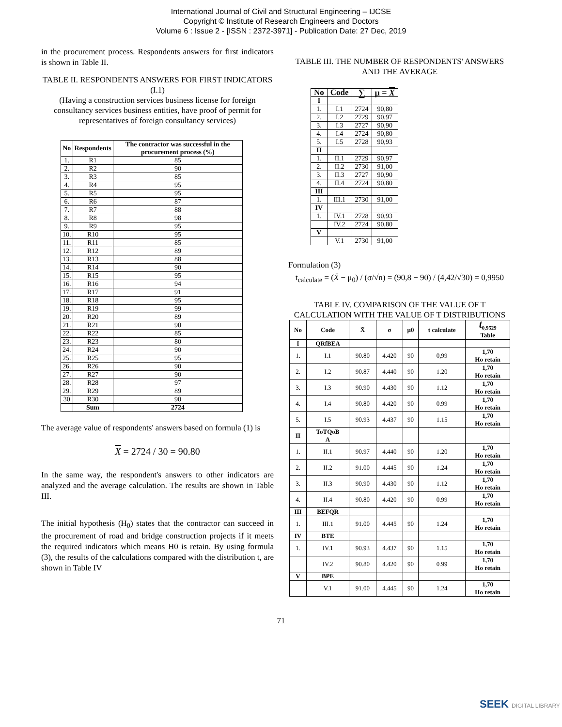International Journal of Civil and Structural Engineering – IJCSE
Copyright © Institute of Research Engineers and Doctors
Volume 6 : Issue 2 - [ISSN : 2372-3971] - Publication Date: 27 Dec, 2019
in the procurement process. Respondents answers for first indicators is shown in Table II.
TABLE II. RESPONDENTS ANSWERS FOR FIRST INDICATORS (I.1)
(Having a construction services business license for foreign consultancy services business entities, have proof of permit for representatives of foreign consultancy services)
| No | Respondents | The contractor was successful in the procurement process (%) |
| --- | --- | --- |
| 1. | R1 | 85 |
| 2. | R2 | 90 |
| 3. | R3 | 85 |
| 4. | R4 | 95 |
| 5. | R5 | 95 |
| 6. | R6 | 87 |
| 7. | R7 | 88 |
| 8. | R8 | 98 |
| 9. | R9 | 95 |
| 10. | R10 | 95 |
| 11. | R11 | 85 |
| 12. | R12 | 89 |
| 13. | R13 | 88 |
| 14. | R14 | 90 |
| 15. | R15 | 95 |
| 16. | R16 | 94 |
| 17. | R17 | 91 |
| 18. | R18 | 95 |
| 19. | R19 | 99 |
| 20. | R20 | 89 |
| 21. | R21 | 90 |
| 22. | R22 | 85 |
| 23. | R23 | 80 |
| 24. | R24 | 90 |
| 25. | R25 | 95 |
| 26. | R26 | 90 |
| 27. | R27 | 90 |
| 28. | R28 | 97 |
| 29. | R29 | 89 |
| 30 | R30 | 90 |
| | Sum | 2724 |
The average value of respondents' answers based on formula (1) is
X = 2724 / 30 = 90.80
In the same way, the respondent's answers to other indicators are analyzed and the average calculation. The results are shown in Table III.
The initial hypothesis (H<sub>0</sub>) states that the contractor can succeed in the procurement of road and bridge construction projects if it meets the required indicators which means H0 is retain. By using formula (3), the results of the calculations compared with the distribution t, are shown in Table IV
TABLE III. THE NUMBER OF RESPONDENTS' ANSWERS AND THE AVERAGE
| No | Code | ∑ | μ = X |
| --- | --- | --- | --- |
| I | | | |
| 1. | I.1 | 2724 | 90,80 |
| 2. | I.2 | 2729 | 90,97 |
| 3. | I.3 | 2727 | 90,90 |
| 4. | I.4 | 2724 | 90,80 |
| 5. | I.5 | 2728 | 90,93 |
| II | | | |
| 1. | II.1 | 2729 | 90,97 |
| 2. | II.2 | 2730 | 91,00 |
| 3. | II.3 | 2727 | 90,90 |
| 4. | II.4 | 2724 | 90,80 |
| III | | | |
| 1. | III.1 | 2730 | 91,00 |
| IV | | | |
| 1. | IV.1 | 2728 | 90,93 |
| | IV.2 | 2724 | 90,80 |
| V | | | |
| | V.1 | 2730 | 91,00 |
Formulation (3)
t<sub>calculate</sub> = (X̄ − μ<sub>0</sub>) / (σ/√n) = (90,8 − 90) / (4,42/√30) = 0,9950
TABLE IV. COMPARISON OF THE VALUE OF T CALCULATION WITH THE VALUE OF T DISTRIBUTIONS
| No | Code | X̄ | σ | μ0 | t calculate | t<sub>0,9529</sub> Table |
| --- | --- | --- | --- | --- | --- | --- |
| I | QRfBEA | | | | | |
| 1. | I.1 | 90.80 | 4.420 | 90 | 0,99 | 1,70 Ho retain |
| 2. | I.2 | 90.87 | 4.440 | 90 | 1.20 | 1,70 Ho retain |
| 3. | I.3 | 90.90 | 4.430 | 90 | 1.12 | 1,70 Ho retain |
| 4. | I.4 | 90.80 | 4.420 | 90 | 0.99 | 1,70 Ho retain |
| 5. | I.5 | 90.93 | 4.437 | 90 | 1.15 | 1,70 Ho retain |
| II | ToTQoB A | | | | | |
| 1. | II.1 | 90.97 | 4.440 | 90 | 1.20 | 1,70 Ho retain |
| 2. | II.2 | 91.00 | 4.445 | 90 | 1.24 | 1,70 Ho retain |
| 3. | II.3 | 90.90 | 4.430 | 90 | 1.12 | 1,70 Ho retain |
| 4. | II.4 | 90.80 | 4.420 | 90 | 0.99 | 1,70 Ho retain |
| III | BEFQR | | | | | |
| 1. | III.1 | 91.00 | 4.445 | 90 | 1.24 | 1,70 Ho retain |
| IV | BTE | | | | | |
| 1. | IV.1 | 90.93 | 4.437 | 90 | 1.15 | 1,70 Ho retain |
| | IV.2 | 90.80 | 4.420 | 90 | 0.99 | 1,70 Ho retain |
| V | BPE | | | | | |
| | V.1 | 91.00 | 4.445 | 90 | 1.24 | 1,70 Ho retain |
71
SEEK DIGITAL LIBRARY